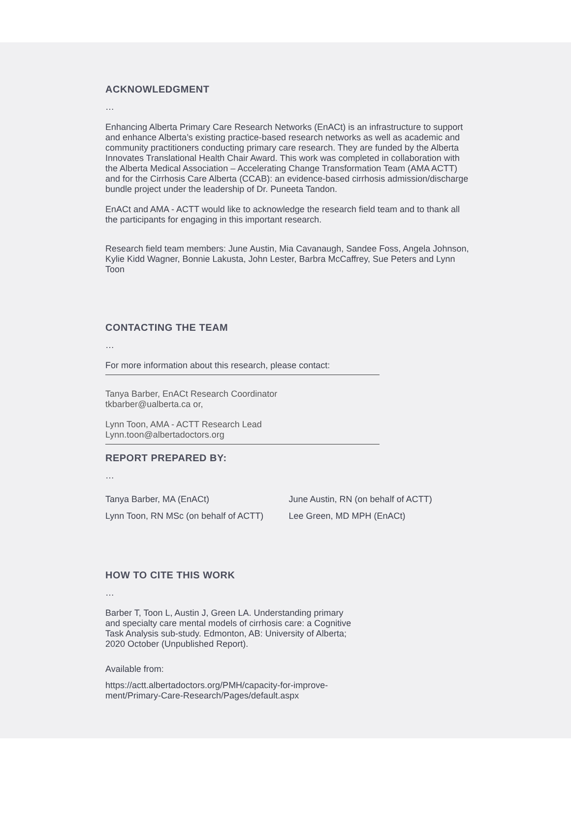ACKNOWLEDGMENT
…
Enhancing Alberta Primary Care Research Networks (EnACt) is an infrastructure to support and enhance Alberta’s existing practice-based research networks as well as academic and community practitioners conducting primary care research. They are funded by the Alberta Innovates Translational Health Chair Award. This work was completed in collaboration with the Alberta Medical Association – Accelerating Change Transformation Team (AMA ACTT) and for the Cirrhosis Care Alberta (CCAB): an evidence-based cirrhosis admission/discharge bundle project under the leadership of Dr. Puneeta Tandon.
EnACt and AMA - ACTT would like to acknowledge the research field team and to thank all the participants for engaging in this important research.
Research field team members: June Austin, Mia Cavanaugh, Sandee Foss, Angela Johnson, Kylie Kidd Wagner, Bonnie Lakusta, John Lester, Barbra McCaffrey, Sue Peters and Lynn Toon
CONTACTING THE TEAM
…
For more information about this research, please contact:
Tanya Barber, EnACt Research Coordinator
tkbarber@ualberta.ca or,
Lynn Toon, AMA - ACTT Research Lead
Lynn.toon@albertadoctors.org
REPORT PREPARED BY:
…
Tanya Barber, MA (EnACt)
Lynn Toon, RN MSc (on behalf of ACTT)
June Austin, RN (on behalf of ACTT)
Lee Green, MD MPH (EnACt)
HOW TO CITE THIS WORK
…
Barber T, Toon L, Austin J, Green LA. Understanding primary and specialty care mental models of cirrhosis care: a Cognitive Task Analysis sub-study. Edmonton, AB: University of Alberta; 2020 October (Unpublished Report).
Available from:
https://actt.albertadoctors.org/PMH/capacity-for-improve-ment/Primary-Care-Research/Pages/default.aspx